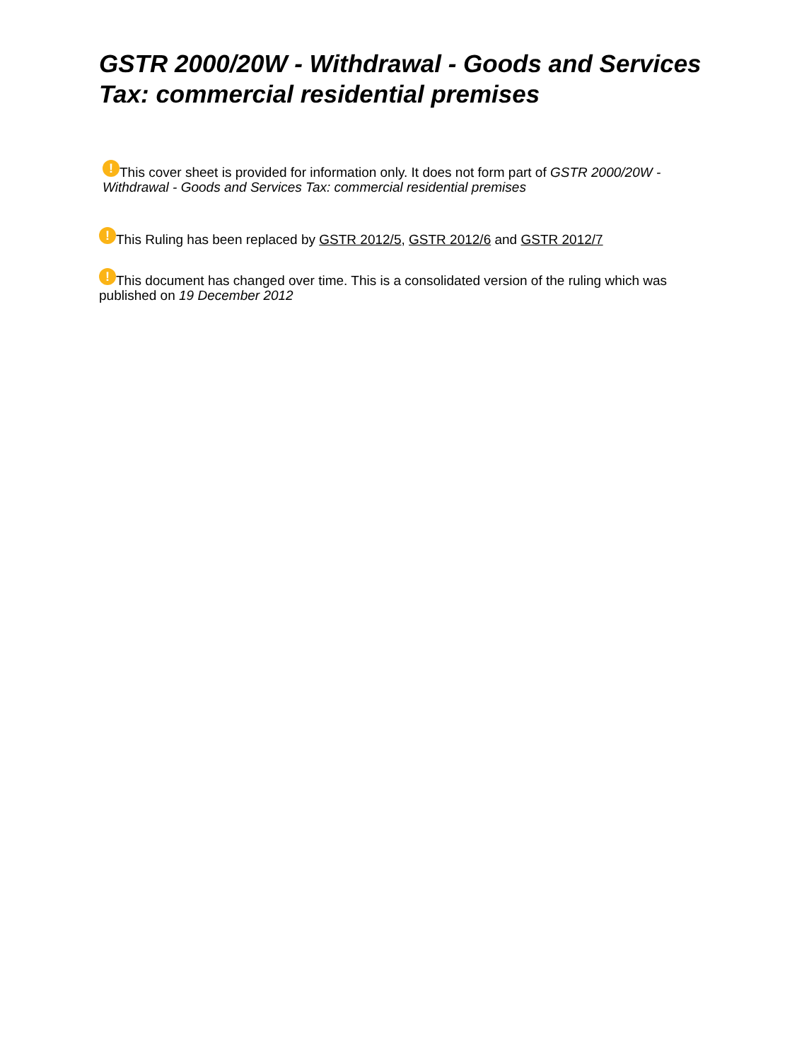GSTR 2000/20W - Withdrawal - Goods and Services Tax: commercial residential premises
! This cover sheet is provided for information only. It does not form part of GSTR 2000/20W - Withdrawal - Goods and Services Tax: commercial residential premises
! This Ruling has been replaced by GSTR 2012/5, GSTR 2012/6 and GSTR 2012/7
! This document has changed over time. This is a consolidated version of the ruling which was published on 19 December 2012